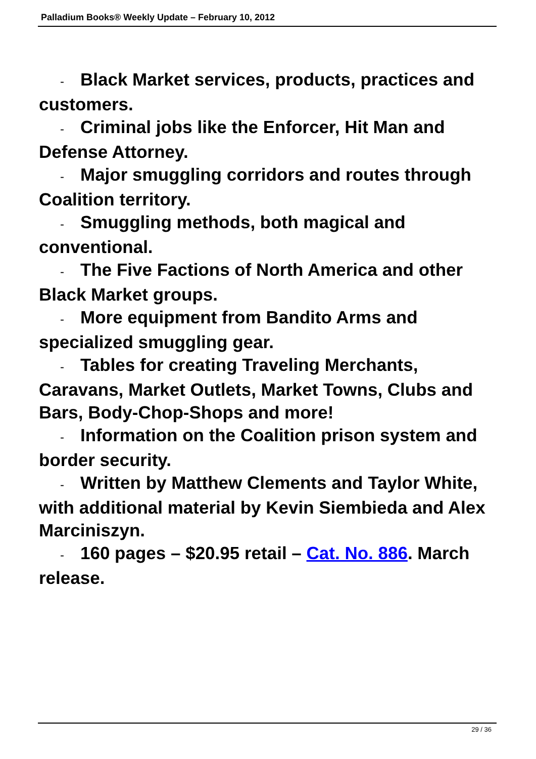Palladium Books® Weekly Update – February 10, 2012
- Black Market services, products, practices and customers.
- Criminal jobs like the Enforcer, Hit Man and Defense Attorney.
- Major smuggling corridors and routes through Coalition territory.
- Smuggling methods, both magical and conventional.
- The Five Factions of North America and other Black Market groups.
- More equipment from Bandito Arms and specialized smuggling gear.
- Tables for creating Traveling Merchants, Caravans, Market Outlets, Market Towns, Clubs and Bars, Body-Chop-Shops and more!
- Information on the Coalition prison system and border security.
- Written by Matthew Clements and Taylor White, with additional material by Kevin Siembieda and Alex Marciniszyn.
- 160 pages – $20.95 retail – Cat. No. 886. March release.
29 / 36